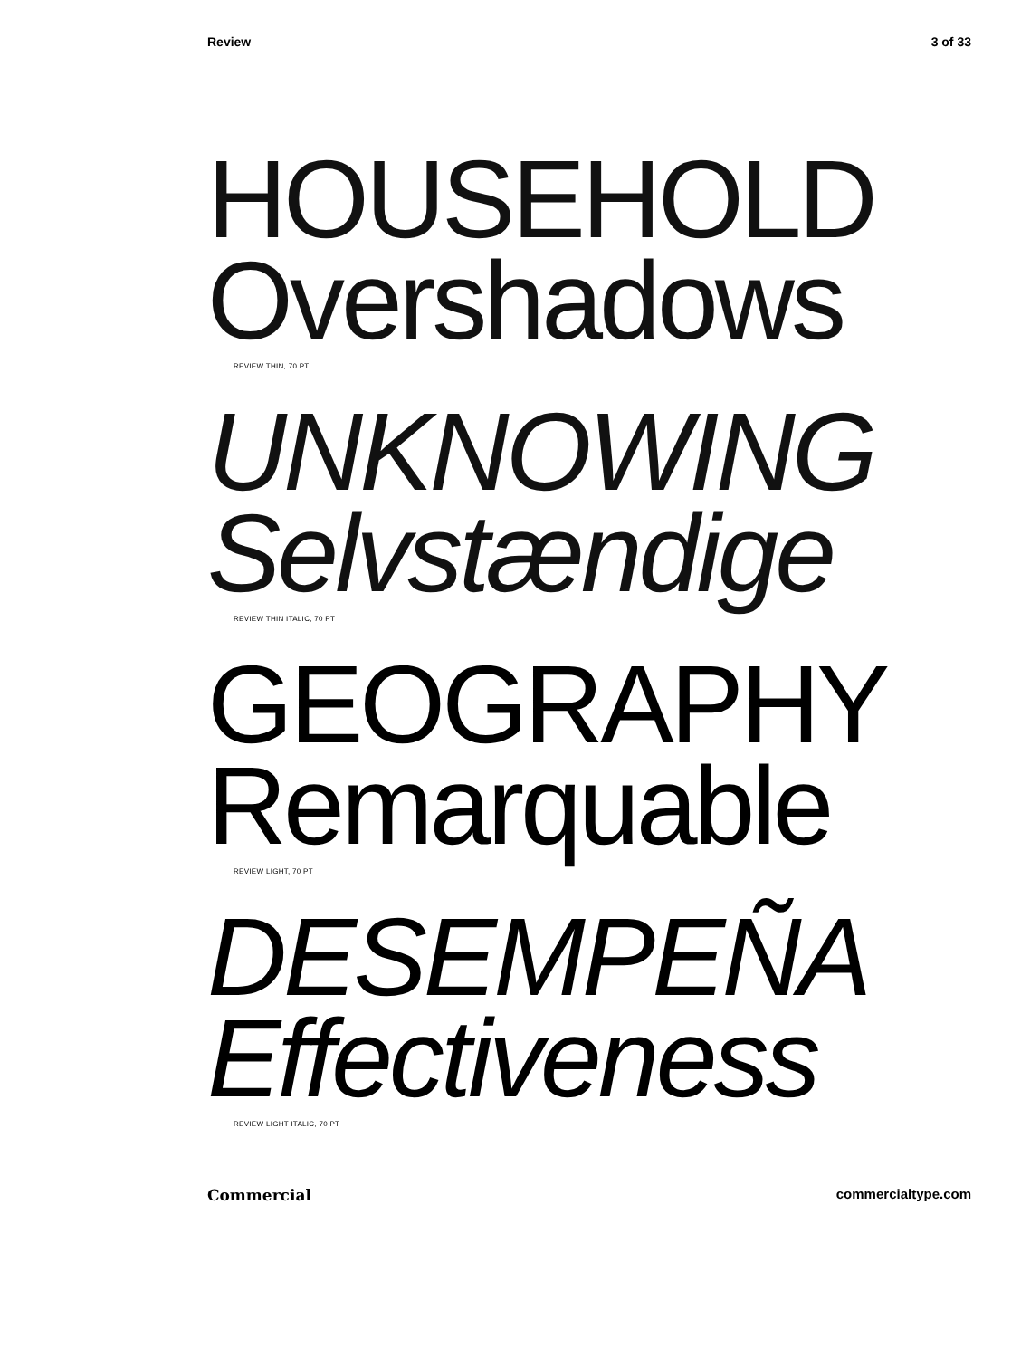Review 3 of 33
HOUSEHOLD
Overshadows
REVIEW THIN, 70 PT
UNKNOWING
Selvstændige
REVIEW THIN ITALIC, 70 PT
GEOGRAPHY
Remarquable
REVIEW LIGHT, 70 PT
DESEMPEÑA
Effectiveness
REVIEW LIGHT ITALIC, 70 PT
Commercial commercialtype.com